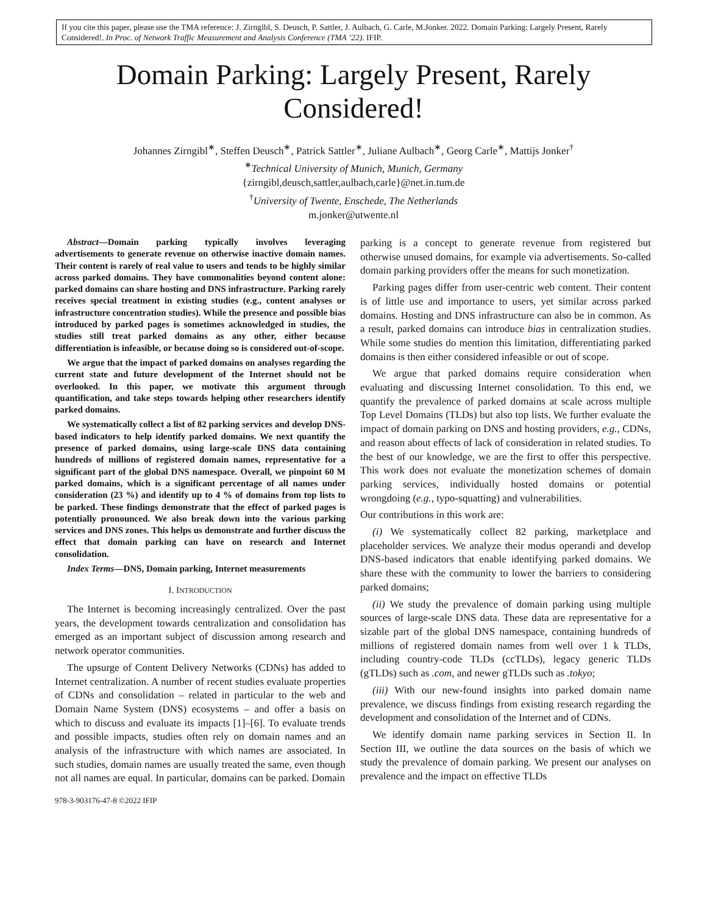If you cite this paper, please use the TMA reference: J. Zirngibl, S. Deusch, P. Sattler, J. Aulbach, G. Carle, M.Jonker. 2022. Domain Parking: Largely Present, Rarely Considered!. In Proc. of Network Traffic Measurement and Analysis Conference (TMA ’22). IFIP.
Domain Parking: Largely Present, Rarely Considered!
Johannes Zirngibl<sup>∗</sup>, Steffen Deusch<sup>∗</sup>, Patrick Sattler<sup>∗</sup>, Juliane Aulbach<sup>∗</sup>, Georg Carle<sup>∗</sup>, Mattijs Jonker<sup>†</sup>
<sup>∗</sup>Technical University of Munich, Munich, Germany
{zirngibl,deusch,sattler,aulbach,carle}@net.in.tum.de
<sup>†</sup> University of Twente, Enschede, The Netherlands
m.jonker@utwente.nl
Abstract—Domain parking typically involves leveraging advertisements to generate revenue on otherwise inactive domain names. Their content is rarely of real value to users and tends to be highly similar across parked domains. They have commonalities beyond content alone: parked domains can share hosting and DNS infrastructure. Parking rarely receives special treatment in existing studies (e.g., content analyses or infrastructure concentration studies). While the presence and possible bias introduced by parked pages is sometimes acknowledged in studies, the studies still treat parked domains as any other, either because differentiation is infeasible, or because doing so is considered out-of-scope.
We argue that the impact of parked domains on analyses regarding the current state and future development of the Internet should not be overlooked. In this paper, we motivate this argument through quantification, and take steps towards helping other researchers identify parked domains.
We systematically collect a list of 82 parking services and develop DNS-based indicators to help identify parked domains. We next quantify the presence of parked domains, using large-scale DNS data containing hundreds of millions of registered domain names, representative for a significant part of the global DNS namespace. Overall, we pinpoint 60 M parked domains, which is a significant percentage of all names under consideration (23 %) and identify up to 4 % of domains from top lists to be parked. These findings demonstrate that the effect of parked pages is potentially pronounced. We also break down into the various parking services and DNS zones. This helps us demonstrate and further discuss the effect that domain parking can have on research and Internet consolidation.
Index Terms—DNS, Domain parking, Internet measurements
I. INTRODUCTION
The Internet is becoming increasingly centralized. Over the past years, the development towards centralization and consolidation has emerged as an important subject of discussion among research and network operator communities.
The upsurge of Content Delivery Networks (CDNs) has added to Internet centralization. A number of recent studies evaluate properties of CDNs and consolidation – related in particular to the web and Domain Name System (DNS) ecosystems – and offer a basis on which to discuss and evaluate its impacts [1]–[6]. To evaluate trends and possible impacts, studies often rely on domain names and an analysis of the infrastructure with which names are associated. In such studies, domain names are usually treated the same, even though not all names are equal. In particular, domains can be parked. Domain
978-3-903176-47-8 ©2022 IFIP
parking is a concept to generate revenue from registered but otherwise unused domains, for example via advertisements. So-called domain parking providers offer the means for such monetization.
Parking pages differ from user-centric web content. Their content is of little use and importance to users, yet similar across parked domains. Hosting and DNS infrastructure can also be in common. As a result, parked domains can introduce bias in centralization studies. While some studies do mention this limitation, differentiating parked domains is then either considered infeasible or out of scope.
We argue that parked domains require consideration when evaluating and discussing Internet consolidation. To this end, we quantify the prevalence of parked domains at scale across multiple Top Level Domains (TLDs) but also top lists. We further evaluate the impact of domain parking on DNS and hosting providers, e.g., CDNs, and reason about effects of lack of consideration in related studies. To the best of our knowledge, we are the first to offer this perspective. This work does not evaluate the monetization schemes of domain parking services, individually hosted domains or potential wrongdoing (e.g., typo-squatting) and vulnerabilities.
Our contributions in this work are:
(i) We systematically collect 82 parking, marketplace and placeholder services. We analyze their modus operandi and develop DNS-based indicators that enable identifying parked domains. We share these with the community to lower the barriers to considering parked domains;
(ii) We study the prevalence of domain parking using multiple sources of large-scale DNS data. These data are representative for a sizable part of the global DNS namespace, containing hundreds of millions of registered domain names from well over 1 k TLDs, including country-code TLDs (ccTLDs), legacy generic TLDs (gTLDs) such as .com, and newer gTLDs such as .tokyo;
(iii) With our new-found insights into parked domain name prevalence, we discuss findings from existing research regarding the development and consolidation of the Internet and of CDNs.
We identify domain name parking services in Section II. In Section III, we outline the data sources on the basis of which we study the prevalence of domain parking. We present our analyses on prevalence and the impact on effective TLDs